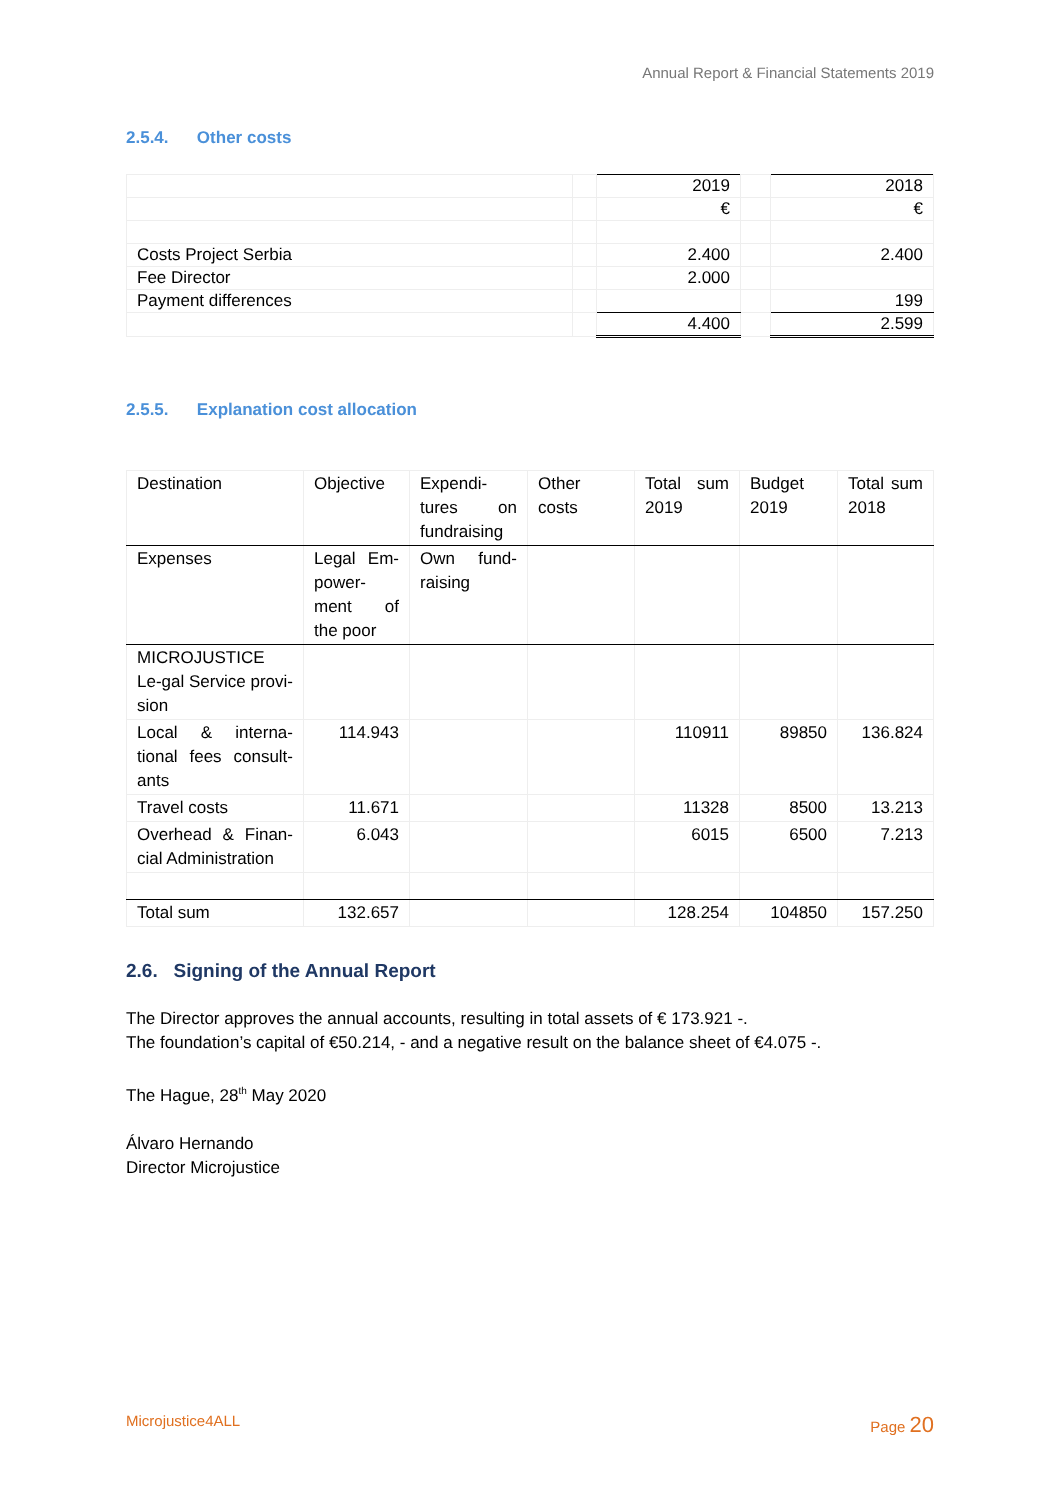Annual Report & Financial Statements 2019
2.5.4. Other costs
| | | 2019 | | 2018 |
| | | € | | € |
| Costs Project Serbia | | 2.400 | | 2.400 |
| Fee Director | | 2.000 | | |
| Payment differences | | | | 199 |
| | | 4.400 | | 2.599 |
2.5.5. Explanation cost allocation
| Destination | Objective | Expendi-tures on fundraising | Other costs | Total sum 2019 | Budget 2019 | Total sum 2018 |
| Expenses | Legal Em-power-ment of the poor | Own fund-raising | | | | |
| MICROJUSTICE Le-gal Service provi-sion | | | | | | |
| Local & interna-tional fees consult-ants | 114.943 | | | 110911 | 89850 | 136.824 |
| Travel costs | 11.671 | | | 11328 | 8500 | 13.213 |
| Overhead & Finan-cial Administration | 6.043 | | | 6015 | 6500 | 7.213 |
| Total sum | 132.657 | | | 128.254 | 104850 | 157.250 |
2.6. Signing of the Annual Report
The Director approves the annual accounts, resulting in total assets of € 173.921 -.
The foundation’s capital of €50.214, - and a negative result on the balance sheet of €4.075 -.
The Hague, 28<sup>th</sup> May 2020
Álvaro Hernando
Director Microjustice
Microjustice4ALL Page 20